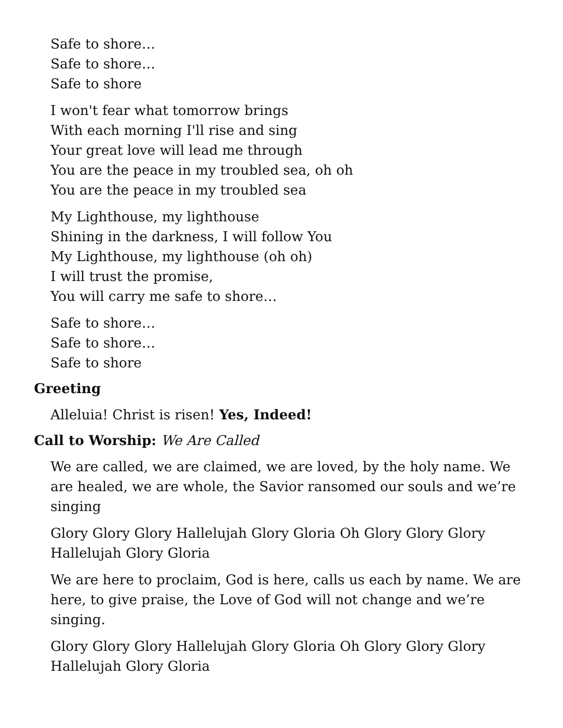Safe to shore…
Safe to shore…
Safe to shore
I won't fear what tomorrow brings
With each morning I'll rise and sing
Your great love will lead me through
You are the peace in my troubled sea, oh oh
You are the peace in my troubled sea
My Lighthouse, my lighthouse
Shining in the darkness, I will follow You
My Lighthouse, my lighthouse (oh oh)
I will trust the promise,
You will carry me safe to shore…
Safe to shore…
Safe to shore…
Safe to shore
Greeting
Alleluia! Christ is risen! Yes, Indeed!
Call to Worship: We Are Called
We are called, we are claimed, we are loved, by the holy name. We are healed, we are whole, the Savior ransomed our souls and we’re singing
Glory Glory Glory Hallelujah Glory Gloria Oh Glory Glory Glory Hallelujah Glory Gloria
We are here to proclaim, God is here, calls us each by name. We are here, to give praise, the Love of God will not change and we’re singing.
Glory Glory Glory Hallelujah Glory Gloria Oh Glory Glory Glory Hallelujah Glory Gloria